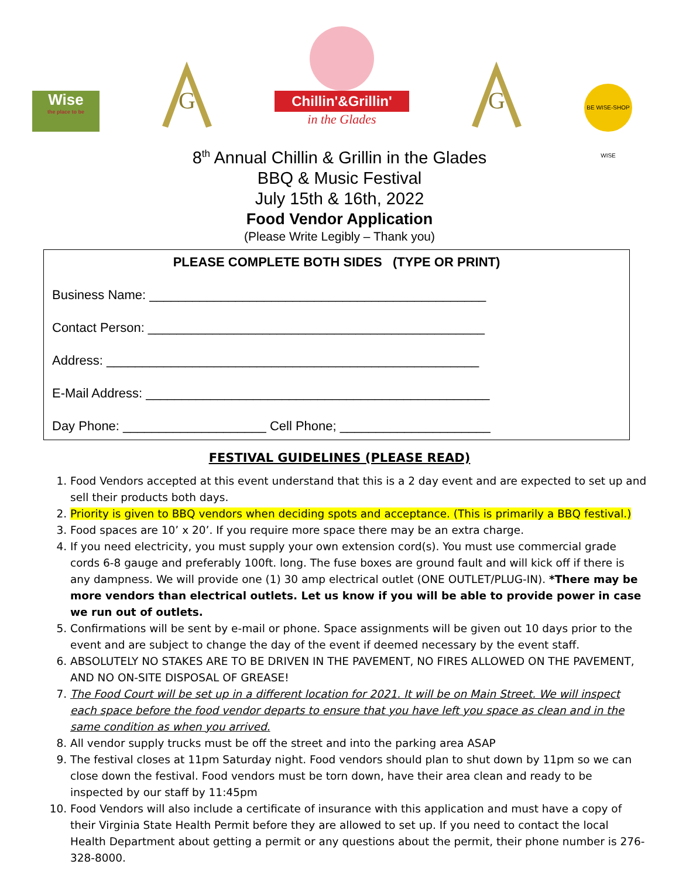Wise
the place to be
G
Chillin'&Grillin'
in the Glades
G
BE WISE-SHOP WISE
8<sup>th</sup> Annual Chillin & Grillin in the Glades
BBQ & Music Festival
July 15th & 16th, 2022
Food Vendor Application
(Please Write Legibly – Thank you)
PLEASE COMPLETE BOTH SIDES (TYPE OR PRINT)
Business Name: _______________________________________________
Contact Person: _______________________________________________
Address: ____________________________________________________
E-Mail Address: ________________________________________________
Day Phone: ____________________ Cell Phone; _____________________
FESTIVAL GUIDELINES (PLEASE READ)
1. Food Vendors accepted at this event understand that this is a 2 day event and are expected to set up and sell their products both days.
2. Priority is given to BBQ vendors when deciding spots and acceptance. (This is primarily a BBQ festival.)
3. Food spaces are 10’ x 20’. If you require more space there may be an extra charge.
4. If you need electricity, you must supply your own extension cord(s). You must use commercial grade cords 6-8 gauge and preferably 100ft. long. The fuse boxes are ground fault and will kick off if there is any dampness. We will provide one (1) 30 amp electrical outlet (ONE OUTLET/PLUG-IN). *There may be more vendors than electrical outlets. Let us know if you will be able to provide power in case we run out of outlets.
5. Confirmations will be sent by e-mail or phone. Space assignments will be given out 10 days prior to the event and are subject to change the day of the event if deemed necessary by the event staff.
6. ABSOLUTELY NO STAKES ARE TO BE DRIVEN IN THE PAVEMENT, NO FIRES ALLOWED ON THE PAVEMENT, AND NO ON-SITE DISPOSAL OF GREASE!
7. The Food Court will be set up in a different location for 2021. It will be on Main Street. We will inspect each space before the food vendor departs to ensure that you have left you space as clean and in the same condition as when you arrived.
8. All vendor supply trucks must be off the street and into the parking area ASAP
9. The festival closes at 11pm Saturday night. Food vendors should plan to shut down by 11pm so we can close down the festival. Food vendors must be torn down, have their area clean and ready to be inspected by our staff by 11:45pm
10. Food Vendors will also include a certificate of insurance with this application and must have a copy of their Virginia State Health Permit before they are allowed to set up. If you need to contact the local Health Department about getting a permit or any questions about the permit, their phone number is 276-328-8000.